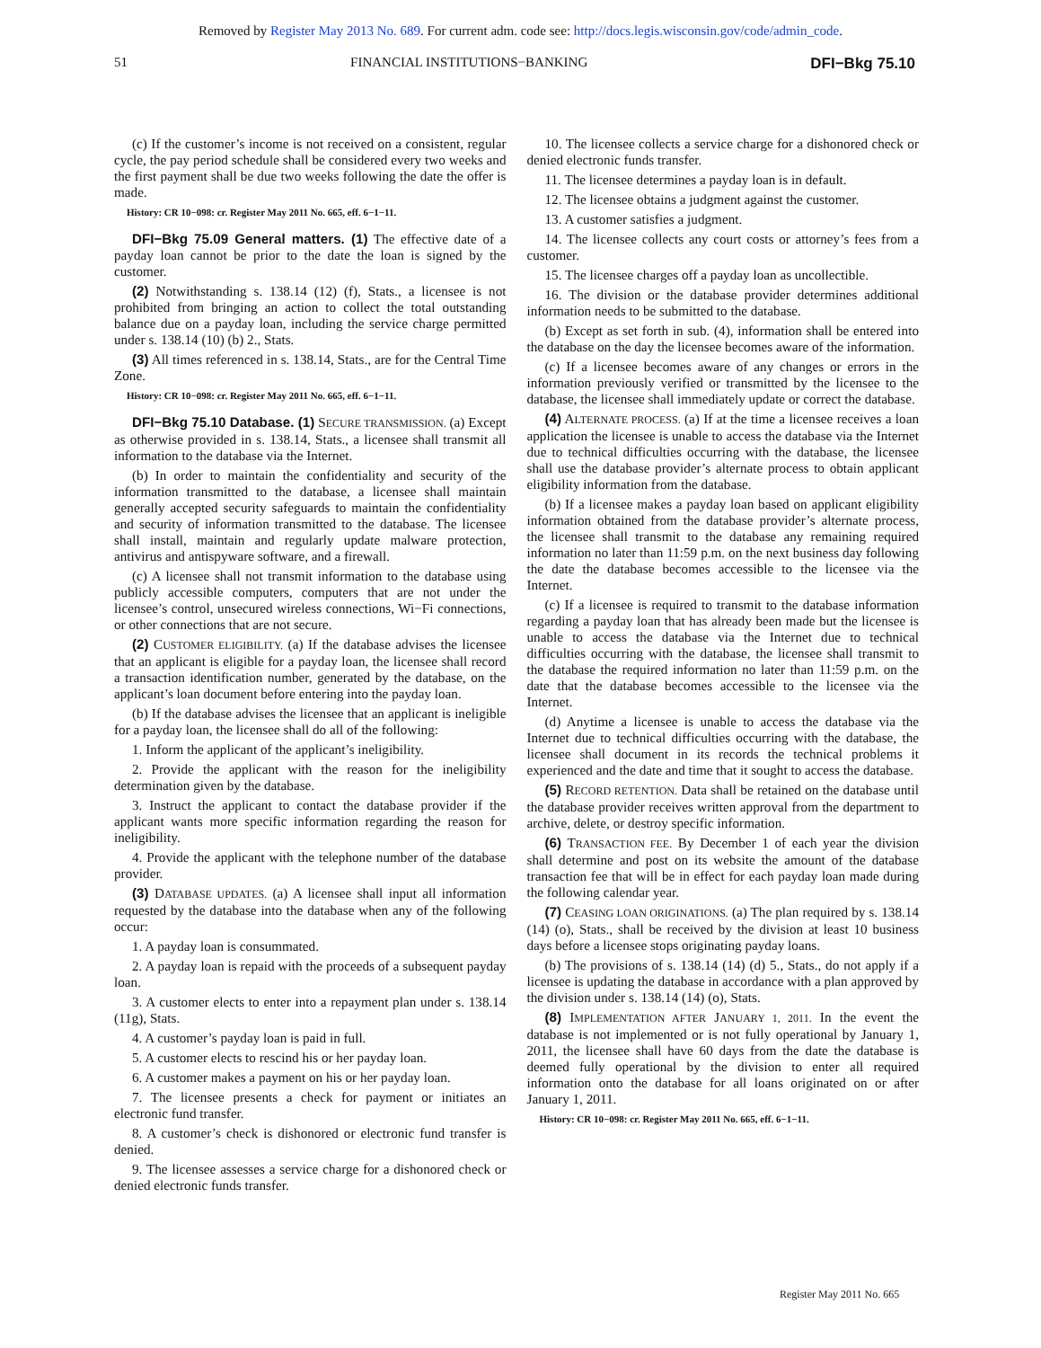Removed by Register May 2013 No. 689. For current adm. code see: http://docs.legis.wisconsin.gov/code/admin_code.
51 FINANCIAL INSTITUTIONS−BANKING DFI−Bkg 75.10
(c) If the customer’s income is not received on a consistent, regular cycle, the pay period schedule shall be considered every two weeks and the first payment shall be due two weeks following the date the offer is made.
History: CR 10−098: cr. Register May 2011 No. 665, eff. 6−1−11.
DFI−Bkg 75.09 General matters. (1) The effective date of a payday loan cannot be prior to the date the loan is signed by the customer.
(2) Notwithstanding s. 138.14 (12) (f), Stats., a licensee is not prohibited from bringing an action to collect the total outstanding balance due on a payday loan, including the service charge permitted under s. 138.14 (10) (b) 2., Stats.
(3) All times referenced in s. 138.14, Stats., are for the Central Time Zone.
History: CR 10−098: cr. Register May 2011 No. 665, eff. 6−1−11.
DFI−Bkg 75.10 Database. (1) SECURE TRANSMISSION. (a) Except as otherwise provided in s. 138.14, Stats., a licensee shall transmit all information to the database via the Internet.
(b) In order to maintain the confidentiality and security of the information transmitted to the database, a licensee shall maintain generally accepted security safeguards to maintain the confidentiality and security of information transmitted to the database. The licensee shall install, maintain and regularly update malware protection, antivirus and antispyware software, and a firewall.
(c) A licensee shall not transmit information to the database using publicly accessible computers, computers that are not under the licensee’s control, unsecured wireless connections, Wi−Fi connections, or other connections that are not secure.
(2) CUSTOMER ELIGIBILITY. (a) If the database advises the licensee that an applicant is eligible for a payday loan, the licensee shall record a transaction identification number, generated by the database, on the applicant’s loan document before entering into the payday loan.
(b) If the database advises the licensee that an applicant is ineligible for a payday loan, the licensee shall do all of the following:
1. Inform the applicant of the applicant’s ineligibility.
2. Provide the applicant with the reason for the ineligibility determination given by the database.
3. Instruct the applicant to contact the database provider if the applicant wants more specific information regarding the reason for ineligibility.
4. Provide the applicant with the telephone number of the database provider.
(3) DATABASE UPDATES. (a) A licensee shall input all information requested by the database into the database when any of the following occur:
1. A payday loan is consummated.
2. A payday loan is repaid with the proceeds of a subsequent payday loan.
3. A customer elects to enter into a repayment plan under s. 138.14 (11g), Stats.
4. A customer’s payday loan is paid in full.
5. A customer elects to rescind his or her payday loan.
6. A customer makes a payment on his or her payday loan.
7. The licensee presents a check for payment or initiates an electronic fund transfer.
8. A customer’s check is dishonored or electronic fund transfer is denied.
9. The licensee assesses a service charge for a dishonored check or denied electronic funds transfer.
10. The licensee collects a service charge for a dishonored check or denied electronic funds transfer.
11. The licensee determines a payday loan is in default.
12. The licensee obtains a judgment against the customer.
13. A customer satisfies a judgment.
14. The licensee collects any court costs or attorney’s fees from a customer.
15. The licensee charges off a payday loan as uncollectible.
16. The division or the database provider determines additional information needs to be submitted to the database.
(b) Except as set forth in sub. (4), information shall be entered into the database on the day the licensee becomes aware of the information.
(c) If a licensee becomes aware of any changes or errors in the information previously verified or transmitted by the licensee to the database, the licensee shall immediately update or correct the database.
(4) ALTERNATE PROCESS. (a) If at the time a licensee receives a loan application the licensee is unable to access the database via the Internet due to technical difficulties occurring with the database, the licensee shall use the database provider’s alternate process to obtain applicant eligibility information from the database.
(b) If a licensee makes a payday loan based on applicant eligibility information obtained from the database provider’s alternate process, the licensee shall transmit to the database any remaining required information no later than 11:59 p.m. on the next business day following the date the database becomes accessible to the licensee via the Internet.
(c) If a licensee is required to transmit to the database information regarding a payday loan that has already been made but the licensee is unable to access the database via the Internet due to technical difficulties occurring with the database, the licensee shall transmit to the database the required information no later than 11:59 p.m. on the date that the database becomes accessible to the licensee via the Internet.
(d) Anytime a licensee is unable to access the database via the Internet due to technical difficulties occurring with the database, the licensee shall document in its records the technical problems it experienced and the date and time that it sought to access the database.
(5) RECORD RETENTION. Data shall be retained on the database until the database provider receives written approval from the department to archive, delete, or destroy specific information.
(6) TRANSACTION FEE. By December 1 of each year the division shall determine and post on its website the amount of the database transaction fee that will be in effect for each payday loan made during the following calendar year.
(7) CEASING LOAN ORIGINATIONS. (a) The plan required by s. 138.14 (14) (o), Stats., shall be received by the division at least 10 business days before a licensee stops originating payday loans.
(b) The provisions of s. 138.14 (14) (d) 5., Stats., do not apply if a licensee is updating the database in accordance with a plan approved by the division under s. 138.14 (14) (o), Stats.
(8) IMPLEMENTATION AFTER JANUARY 1, 2011. In the event the database is not implemented or is not fully operational by January 1, 2011, the licensee shall have 60 days from the date the database is deemed fully operational by the division to enter all required information onto the database for all loans originated on or after January 1, 2011.
History: CR 10−098: cr. Register May 2011 No. 665, eff. 6−1−11.
Register May 2011 No. 665